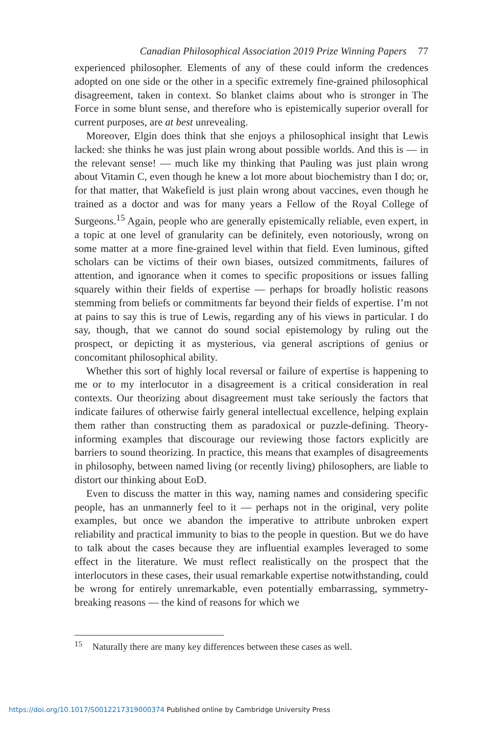Canadian Philosophical Association 2019 Prize Winning Papers 77
experienced philosopher. Elements of any of these could inform the credences adopted on one side or the other in a specific extremely fine-grained philosophical disagreement, taken in context. So blanket claims about who is stronger in The Force in some blunt sense, and therefore who is epistemically superior overall for current purposes, are at best unrevealing.
Moreover, Elgin does think that she enjoys a philosophical insight that Lewis lacked: she thinks he was just plain wrong about possible worlds. And this is — in the relevant sense! — much like my thinking that Pauling was just plain wrong about Vitamin C, even though he knew a lot more about biochemistry than I do; or, for that matter, that Wakefield is just plain wrong about vaccines, even though he trained as a doctor and was for many years a Fellow of the Royal College of Surgeons.<sup>15</sup> Again, people who are generally epistemically reliable, even expert, in a topic at one level of granularity can be definitely, even notoriously, wrong on some matter at a more fine-grained level within that field. Even luminous, gifted scholars can be victims of their own biases, outsized commitments, failures of attention, and ignorance when it comes to specific propositions or issues falling squarely within their fields of expertise — perhaps for broadly holistic reasons stemming from beliefs or commitments far beyond their fields of expertise. I’m not at pains to say this is true of Lewis, regarding any of his views in particular. I do say, though, that we cannot do sound social epistemology by ruling out the prospect, or depicting it as mysterious, via general ascriptions of genius or concomitant philosophical ability.
Whether this sort of highly local reversal or failure of expertise is happening to me or to my interlocutor in a disagreement is a critical consideration in real contexts. Our theorizing about disagreement must take seriously the factors that indicate failures of otherwise fairly general intellectual excellence, helping explain them rather than constructing them as paradoxical or puzzle-defining. Theory-informing examples that discourage our reviewing those factors explicitly are barriers to sound theorizing. In practice, this means that examples of disagreements in philosophy, between named living (or recently living) philosophers, are liable to distort our thinking about EoD.
Even to discuss the matter in this way, naming names and considering specific people, has an unmannerly feel to it — perhaps not in the original, very polite examples, but once we abandon the imperative to attribute unbroken expert reliability and practical immunity to bias to the people in question. But we do have to talk about the cases because they are influential examples leveraged to some effect in the literature. We must reflect realistically on the prospect that the interlocutors in these cases, their usual remarkable expertise notwithstanding, could be wrong for entirely unremarkable, even potentially embarrassing, symmetry-breaking reasons — the kind of reasons for which we
<sup>15</sup> Naturally there are many key differences between these cases as well.
https://doi.org/10.1017/S0012217319000374 Published online by Cambridge University Press